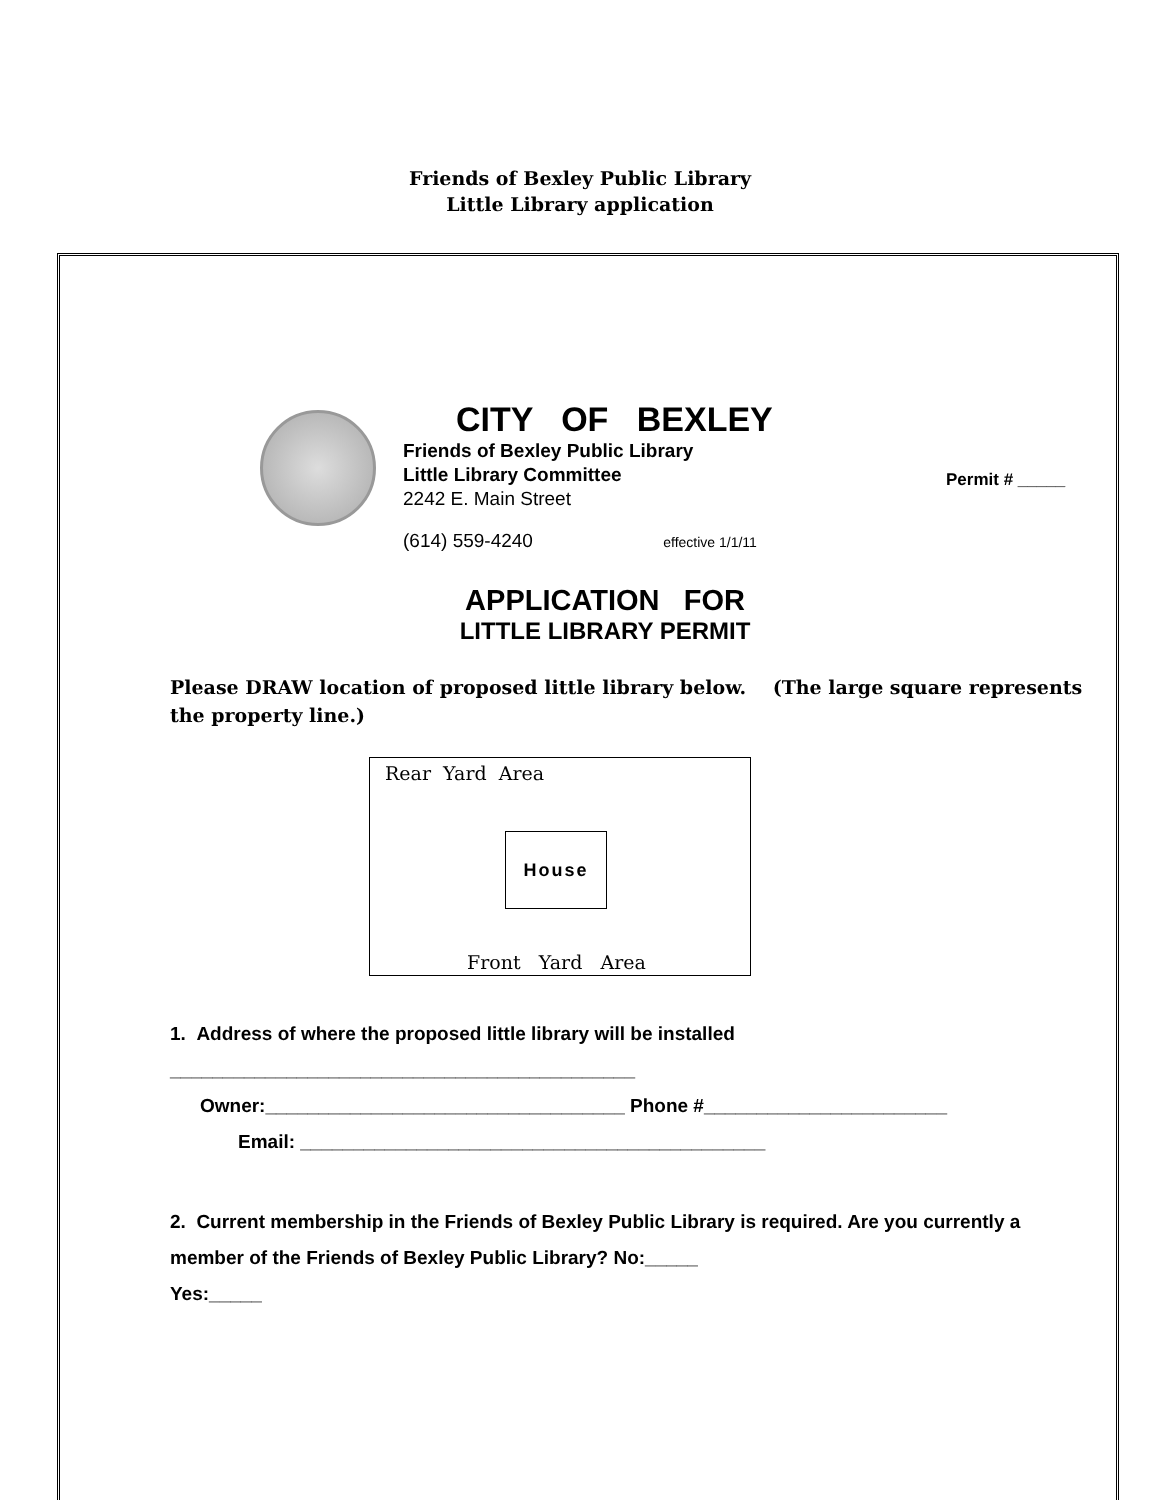Friends of Bexley Public Library
Little Library application
Permit # _____
CITY OF BEXLEY
Friends of Bexley Public Library
Little Library Committee
2242 E. Main Street
(614) 559-4240 effective 1/1/11
APPLICATION FOR
LITTLE LIBRARY PERMIT
Please DRAW location of proposed little library below. (The large square represents the property line.)
Rear Yard Area
House
Front Yard Area
1. Address of where the proposed little library will be installed
____________________________________________
Owner:__________________________________ Phone #_______________________
Email: ____________________________________________
2. Current membership in the Friends of Bexley Public Library is required. Are you currently a member of the Friends of Bexley Public Library? No:_____
Yes:_____